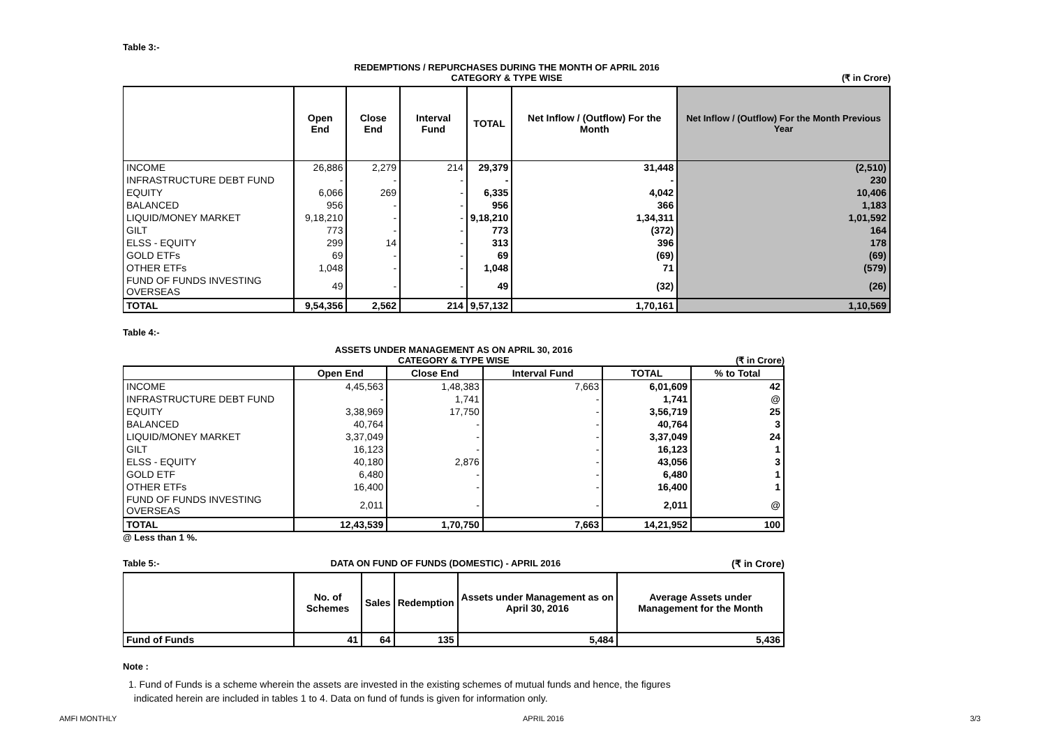Table 3:-
REDEMPTIONS / REPURCHASES DURING THE MONTH OF APRIL 2016
CATEGORY & TYPE WISE
(₹ in Crore)
| | Open End | Close End | Interval Fund | TOTAL | Net Inflow / (Outflow) For the Month | Net Inflow / (Outflow) For the Month Previous Year |
| --- | --- | --- | --- | --- | --- | --- |
| INCOME | 26,886 | 2,279 | 214 | 29,379 | 31,448 | (2,510) |
| INFRASTRUCTURE DEBT FUND | - | - | - | - | - | 230 |
| EQUITY | 6,066 | 269 | - | 6,335 | 4,042 | 10,406 |
| BALANCED | 956 | - | - | 956 | 366 | 1,183 |
| LIQUID/MONEY MARKET | 9,18,210 | - | - | 9,18,210 | 1,34,311 | 1,01,592 |
| GILT | 773 | - | - | 773 | (372) | 164 |
| ELSS - EQUITY | 299 | 14 | - | 313 | 396 | 178 |
| GOLD ETFs | 69 | - | - | 69 | (69) | (69) |
| OTHER ETFs | 1,048 | - | - | 1,048 | 71 | (579) |
| FUND OF FUNDS INVESTING OVERSEAS | 49 | - | - | 49 | (32) | (26) |
| TOTAL | 9,54,356 | 2,562 | 214 | 9,57,132 | 1,70,161 | 1,10,569 |
Table 4:-
ASSETS UNDER MANAGEMENT AS ON APRIL 30, 2016
CATEGORY & TYPE WISE
(₹ in Crore)
| | Open End | Close End | Interval Fund | TOTAL | % to Total |
| --- | --- | --- | --- | --- | --- |
| INCOME | 4,45,563 | 1,48,383 | 7,663 | 6,01,609 | 42 |
| INFRASTRUCTURE DEBT FUND | - | 1,741 | - | 1,741 | @ |
| EQUITY | 3,38,969 | 17,750 | - | 3,56,719 | 25 |
| BALANCED | 40,764 | - | - | 40,764 | 3 |
| LIQUID/MONEY MARKET | 3,37,049 | - | - | 3,37,049 | 24 |
| GILT | 16,123 | - | - | 16,123 | 1 |
| ELSS - EQUITY | 40,180 | 2,876 | - | 43,056 | 3 |
| GOLD ETF | 6,480 | - | - | 6,480 | 1 |
| OTHER ETFs | 16,400 | - | - | 16,400 | 1 |
| FUND OF FUNDS INVESTING OVERSEAS | 2,011 | - | - | 2,011 | @ |
| TOTAL | 12,43,539 | 1,70,750 | 7,663 | 14,21,952 | 100 |
@ Less than 1 %.
Table 5:- DATA ON FUND OF FUNDS (DOMESTIC) - APRIL 2016 (₹ in Crore)
| | No. of Schemes | Sales | Redemption | Assets under Management as on April 30, 2016 | Average Assets under Management for the Month |
| --- | --- | --- | --- | --- | --- |
| Fund of Funds | 41 | 64 | 135 | 5,484 | 5,436 |
Note :
1. Fund of Funds is a scheme wherein the assets are invested in the existing schemes of mutual funds and hence, the figures
indicated herein are included in tables 1 to 4. Data on fund of funds is given for information only.
AMFI MONTHLY APRIL 2016 3/3